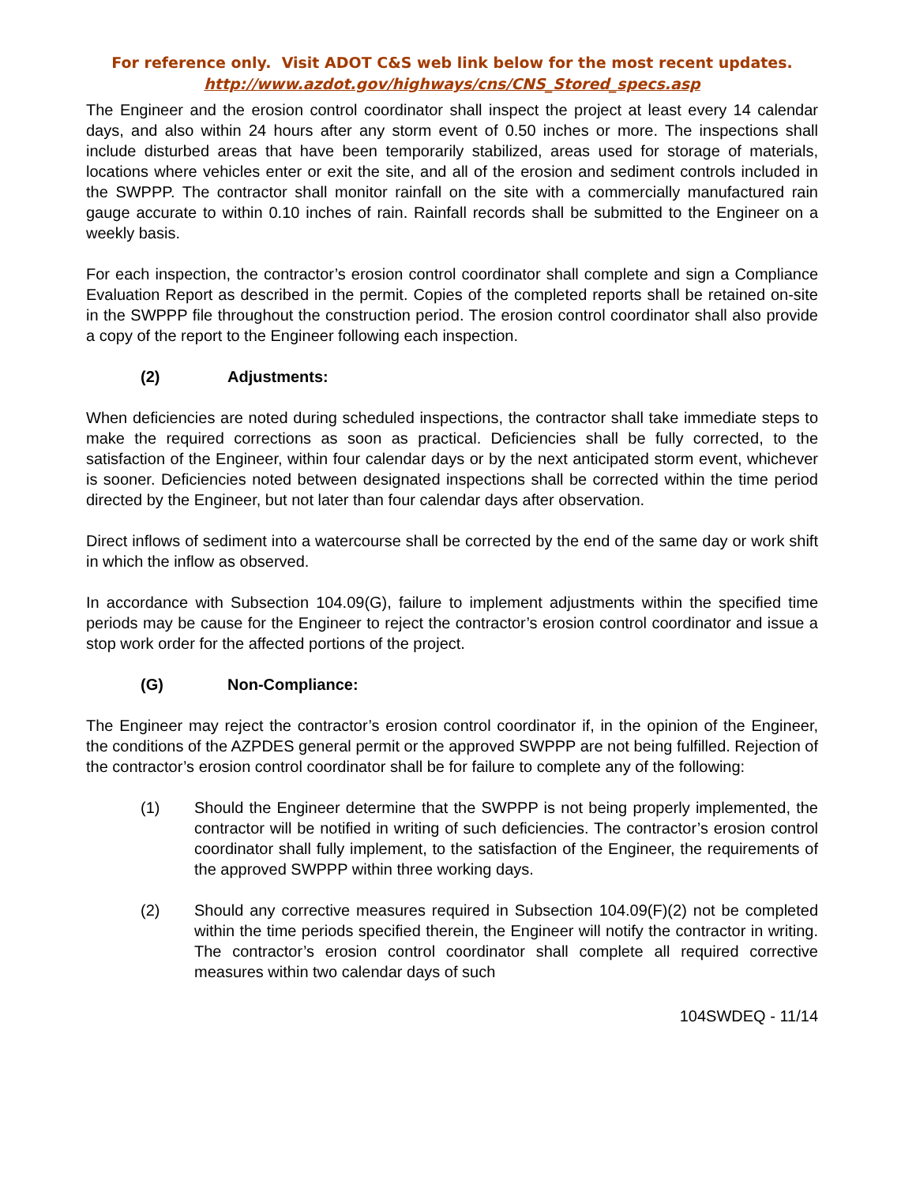For reference only. Visit ADOT C&S web link below for the most recent updates.
http://www.azdot.gov/highways/cns/CNS_Stored_specs.asp
The Engineer and the erosion control coordinator shall inspect the project at least every 14 calendar days, and also within 24 hours after any storm event of 0.50 inches or more. The inspections shall include disturbed areas that have been temporarily stabilized, areas used for storage of materials, locations where vehicles enter or exit the site, and all of the erosion and sediment controls included in the SWPPP. The contractor shall monitor rainfall on the site with a commercially manufactured rain gauge accurate to within 0.10 inches of rain. Rainfall records shall be submitted to the Engineer on a weekly basis.
For each inspection, the contractor’s erosion control coordinator shall complete and sign a Compliance Evaluation Report as described in the permit. Copies of the completed reports shall be retained on-site in the SWPPP file throughout the construction period. The erosion control coordinator shall also provide a copy of the report to the Engineer following each inspection.
(2) Adjustments:
When deficiencies are noted during scheduled inspections, the contractor shall take immediate steps to make the required corrections as soon as practical. Deficiencies shall be fully corrected, to the satisfaction of the Engineer, within four calendar days or by the next anticipated storm event, whichever is sooner. Deficiencies noted between designated inspections shall be corrected within the time period directed by the Engineer, but not later than four calendar days after observation.
Direct inflows of sediment into a watercourse shall be corrected by the end of the same day or work shift in which the inflow as observed.
In accordance with Subsection 104.09(G), failure to implement adjustments within the specified time periods may be cause for the Engineer to reject the contractor’s erosion control coordinator and issue a stop work order for the affected portions of the project.
(G) Non-Compliance:
The Engineer may reject the contractor’s erosion control coordinator if, in the opinion of the Engineer, the conditions of the AZPDES general permit or the approved SWPPP are not being fulfilled. Rejection of the contractor’s erosion control coordinator shall be for failure to complete any of the following:
(1) Should the Engineer determine that the SWPPP is not being properly implemented, the contractor will be notified in writing of such deficiencies. The contractor’s erosion control coordinator shall fully implement, to the satisfaction of the Engineer, the requirements of the approved SWPPP within three working days.
(2) Should any corrective measures required in Subsection 104.09(F)(2) not be completed within the time periods specified therein, the Engineer will notify the contractor in writing. The contractor’s erosion control coordinator shall complete all required corrective measures within two calendar days of such
104SWDEQ - 11/14